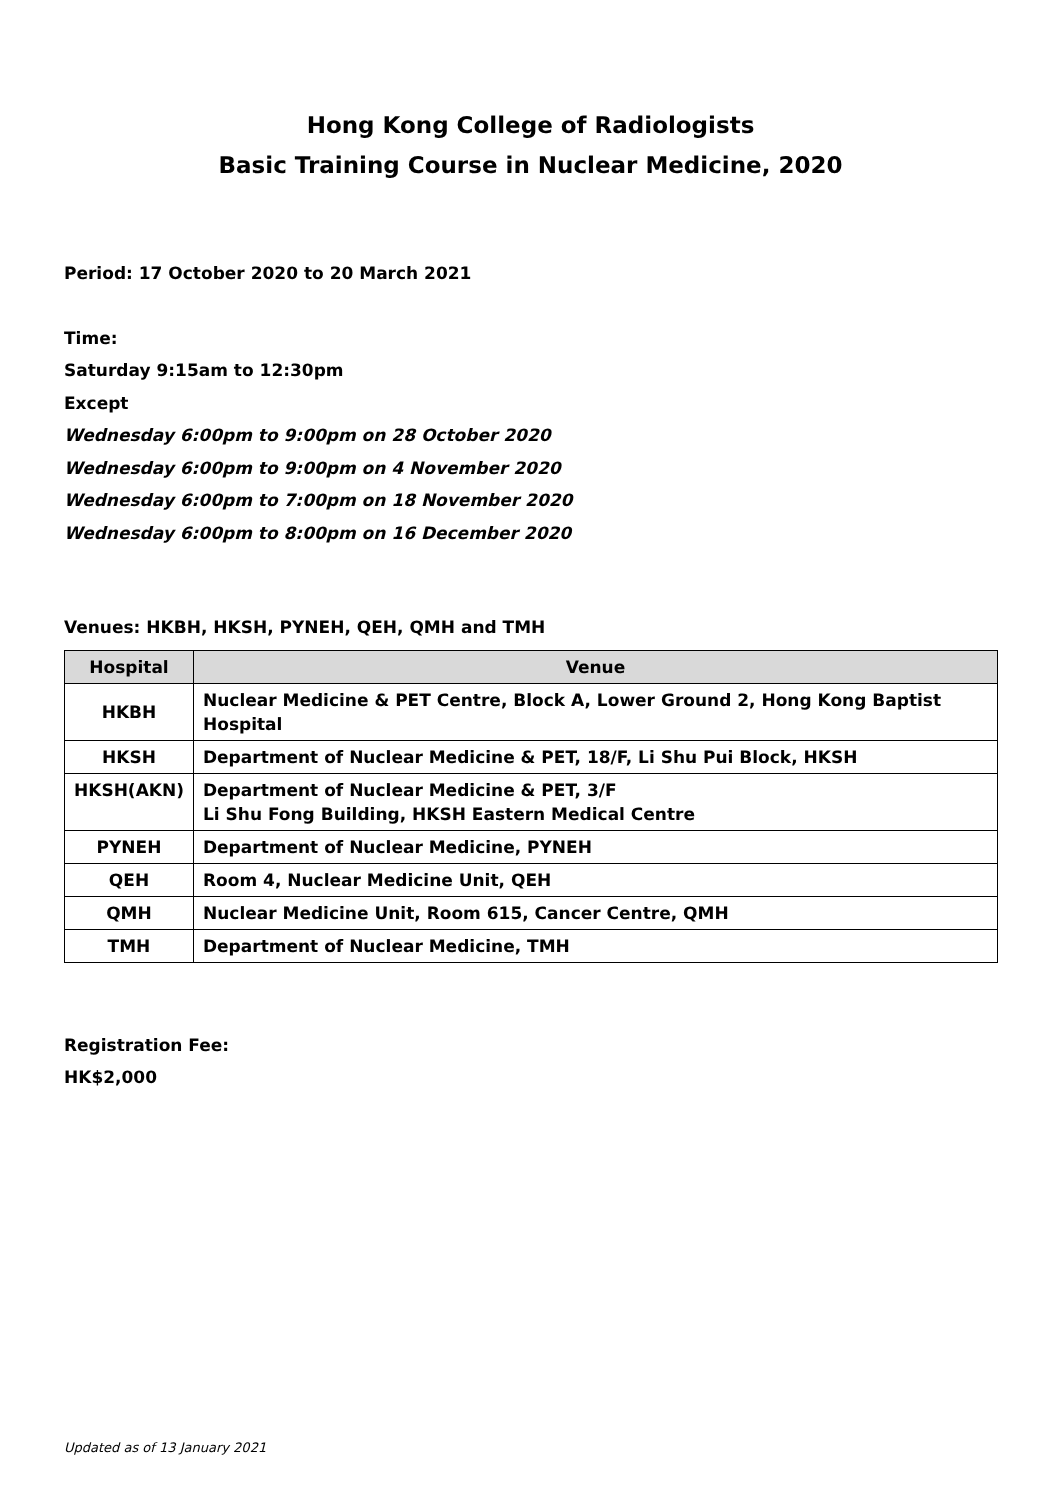Hong Kong College of Radiologists
Basic Training Course in Nuclear Medicine, 2020
Period: 17 October 2020 to 20 March 2021
Time:
Saturday 9:15am to 12:30pm
Except
Wednesday 6:00pm to 9:00pm on 28 October 2020
Wednesday 6:00pm to 9:00pm on 4 November 2020
Wednesday 6:00pm to 7:00pm on 18 November 2020
Wednesday 6:00pm to 8:00pm on 16 December 2020
Venues: HKBH, HKSH, PYNEH, QEH, QMH and TMH
| Hospital | Venue |
| --- | --- |
| HKBH | Nuclear Medicine & PET Centre, Block A, Lower Ground 2, Hong Kong Baptist Hospital |
| HKSH | Department of Nuclear Medicine & PET, 18/F, Li Shu Pui Block, HKSH |
| HKSH(AKN) | Department of Nuclear Medicine & PET, 3/F Li Shu Fong Building, HKSH Eastern Medical Centre |
| PYNEH | Department of Nuclear Medicine, PYNEH |
| QEH | Room 4, Nuclear Medicine Unit, QEH |
| QMH | Nuclear Medicine Unit, Room 615, Cancer Centre, QMH |
| TMH | Department of Nuclear Medicine, TMH |
Registration Fee:
HK$2,000
Updated as of 13 January 2021